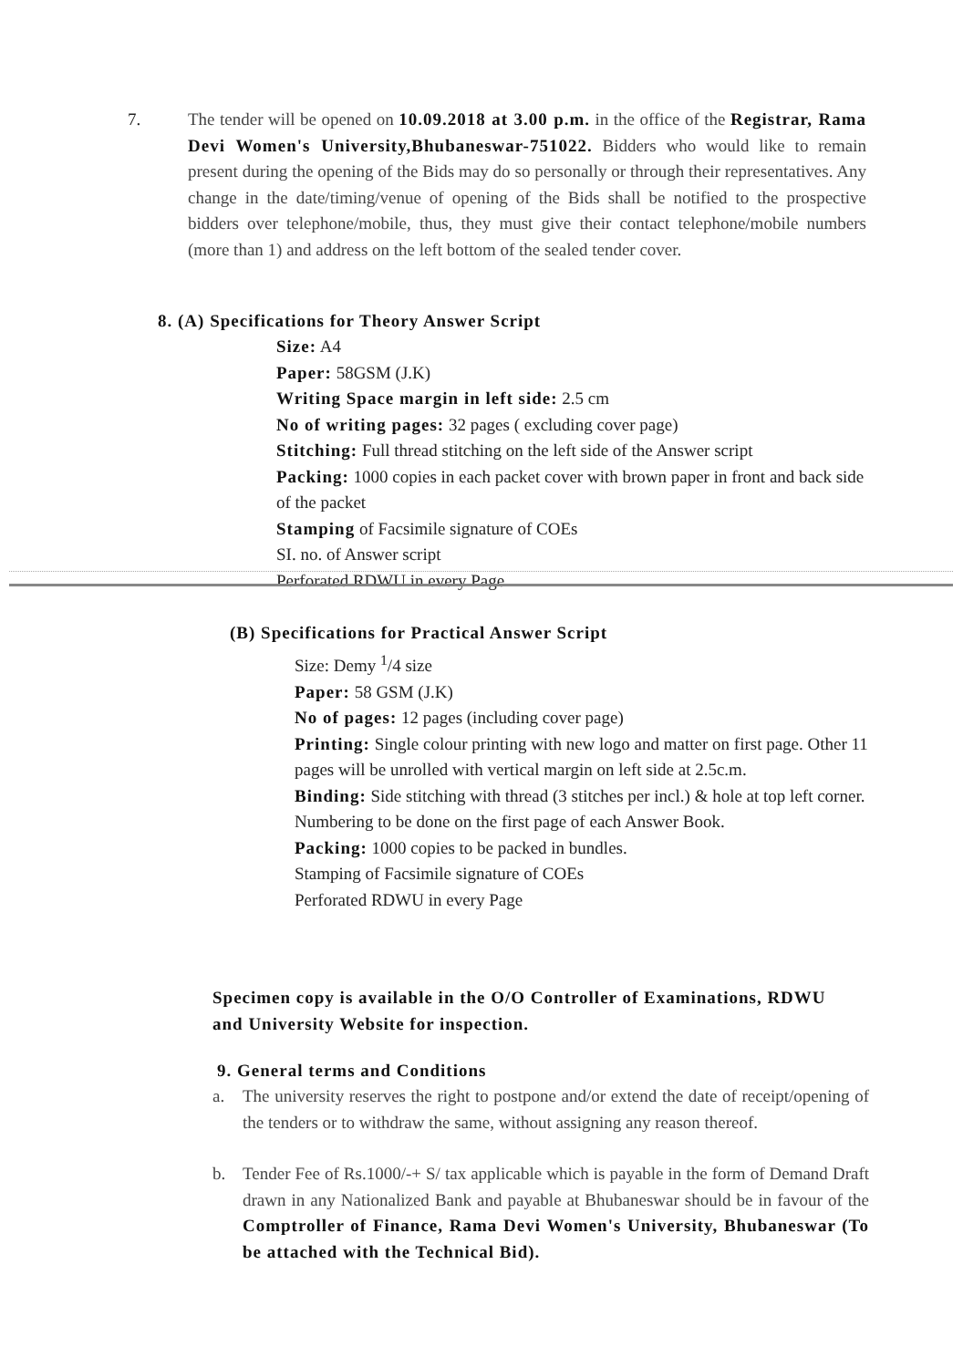7. The tender will be opened on 10.09.2018 at 3.00 p.m. in the office of the Registrar, Rama Devi Women's University,Bhubaneswar-751022. Bidders who would like to remain present during the opening of the Bids may do so personally or through their representatives. Any change in the date/timing/venue of opening of the Bids shall be notified to the prospective bidders over telephone/mobile, thus, they must give their contact telephone/mobile numbers (more than 1) and address on the left bottom of the sealed tender cover.
8. (A) Specifications for Theory Answer Script
Size: A4
Paper: 58GSM (J.K)
Writing Space margin in left side: 2.5 cm
No of writing pages: 32 pages ( excluding cover page)
Stitching: Full thread stitching on the left side of the Answer script
Packing: 1000 copies in each packet cover with brown paper in front and back side of the packet
Stamping of Facsimile signature of COEs
SI. no. of Answer script
Perforated RDWU in every Page
(B) Specifications for Practical Answer Script
Size: Demy <sup>1</sup>/4 size
Paper: 58 GSM (J.K)
No of pages: 12 pages (including cover page)
Printing: Single colour printing with new logo and matter on first page. Other 11 pages will be unrolled with vertical margin on left side at 2.5c.m.
Binding: Side stitching with thread (3 stitches per incl.) & hole at top left corner.
Numbering to be done on the first page of each Answer Book.
Packing: 1000 copies to be packed in bundles.
Stamping of Facsimile signature of COEs
Perforated RDWU in every Page
Specimen copy is available in the O/O Controller of Examinations, RDWU and University Website for inspection.
9. General terms and Conditions
a. The university reserves the right to postpone and/or extend the date of receipt/opening of the tenders or to withdraw the same, without assigning any reason thereof.
b. Tender Fee of Rs.1000/-+ S/ tax applicable which is payable in the form of Demand Draft drawn in any Nationalized Bank and payable at Bhubaneswar should be in favour of the Comptroller of Finance, Rama Devi Women's University, Bhubaneswar (To be attached with the Technical Bid).